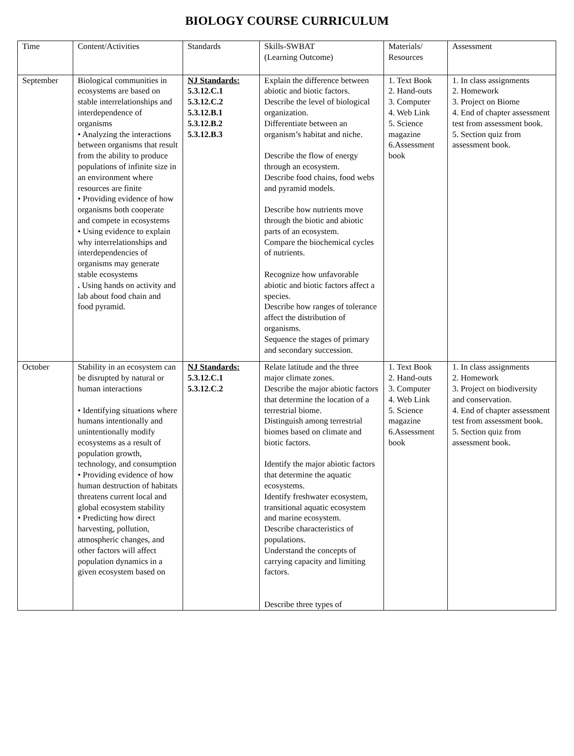BIOLOGY COURSE CURRICULUM
| Time | Content/Activities | Standards | Skills-SWBAT (Learning Outcome) | Materials/ Resources | Assessment |
| September | Biological communities in ecosystems are based on stable interrelationships and interdependence of organisms • Analyzing the interactions between organisms that result from the ability to produce populations of infinite size in an environment where resources are finite • Providing evidence of how organisms both cooperate and compete in ecosystems • Using evidence to explain why interrelationships and interdependencies of organisms may generate stable ecosystems . Using hands on activity and lab about food chain and food pyramid. | NJ Standards: 5.3.12.C.1 5.3.12.C.2 5.3.12.B.1 5.3.12.B.2 5.3.12.B.3 | Explain the difference between abiotic and biotic factors. Describe the level of biological organization. Differentiate between an organism’s habitat and niche. Describe the flow of energy through an ecosystem. Describe food chains, food webs and pyramid models. Describe how nutrients move through the biotic and abiotic parts of an ecosystem. Compare the biochemical cycles of nutrients. Recognize how unfavorable abiotic and biotic factors affect a species. Describe how ranges of tolerance affect the distribution of organisms. Sequence the stages of primary and secondary succession. | 1. Text Book 2. Hand-outs 3. Computer 4. Web Link 5. Science magazine 6.Assessment book | 1. In class assignments 2. Homework 3. Project on Biome 4. End of chapter assessment test from assessment book. 5. Section quiz from assessment book. |
| October | Stability in an ecosystem can be disrupted by natural or human interactions • Identifying situations where humans intentionally and unintentionally modify ecosystems as a result of population growth, technology, and consumption • Providing evidence of how human destruction of habitats threatens current local and global ecosystem stability • Predicting how direct harvesting, pollution, atmospheric changes, and other factors will affect population dynamics in a given ecosystem based on | NJ Standards: 5.3.12.C.1 5.3.12.C.2 | Relate latitude and the three major climate zones. Describe the major abiotic factors that determine the location of a terrestrial biome. Distinguish among terrestrial biomes based on climate and biotic factors. Identify the major abiotic factors that determine the aquatic ecosystems. Identify freshwater ecosystem, transitional aquatic ecosystem and marine ecosystem. Describe characteristics of populations. Understand the concepts of carrying capacity and limiting factors. Describe three types of | 1. Text Book 2. Hand-outs 3. Computer 4. Web Link 5. Science magazine 6.Assessment book | 1. In class assignments 2. Homework 3. Project on biodiversity and conservation. 4. End of chapter assessment test from assessment book. 5. Section quiz from assessment book. |